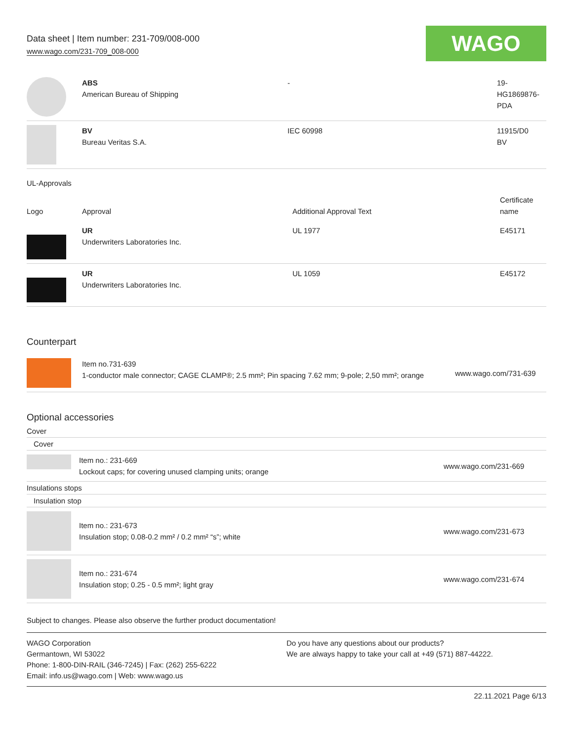Data sheet | Item number: 231-709/008-000
www.wago.com/231-709_008-000
WAGO
| | ABS American Bureau of Shipping | - | 19- HG1869876- PDA |
| | BV Bureau Veritas S.A. | IEC 60998 | 11915/D0 BV |
UL-Approvals
| Logo | Approval | Additional Approval Text | Certificate name |
| --- | --- | --- | --- |
| | UR Underwriters Laboratories Inc. | UL 1977 | E45171 |
| | UR Underwriters Laboratories Inc. | UL 1059 | E45172 |
Counterpart
| | Item no.731-639 1-conductor male connector; CAGE CLAMP®; 2.5 mm²; Pin spacing 7.62 mm; 9-pole; 2,50 mm²; orange | www.wago.com/731-639 |
Optional accessories
Cover
Cover
| | Item no.: 231-669 Lockout caps; for covering unused clamping units; orange | www.wago.com/231-669 |
Insulations stops
Insulation stop
| | Item no.: 231-673 Insulation stop; 0.08-0.2 mm² / 0.2 mm² “s”; white | www.wago.com/231-673 |
| | Item no.: 231-674 Insulation stop; 0.25 - 0.5 mm²; light gray | www.wago.com/231-674 |
Subject to changes. Please also observe the further product documentation!
WAGO Corporation
Germantown, WI 53022
Phone: 1-800-DIN-RAIL (346-7245) | Fax: (262) 255-6222
Email: info.us@wago.com | Web: www.wago.us
Do you have any questions about our products?
We are always happy to take your call at +49 (571) 887-44222.
22.11.2021 Page 6/13